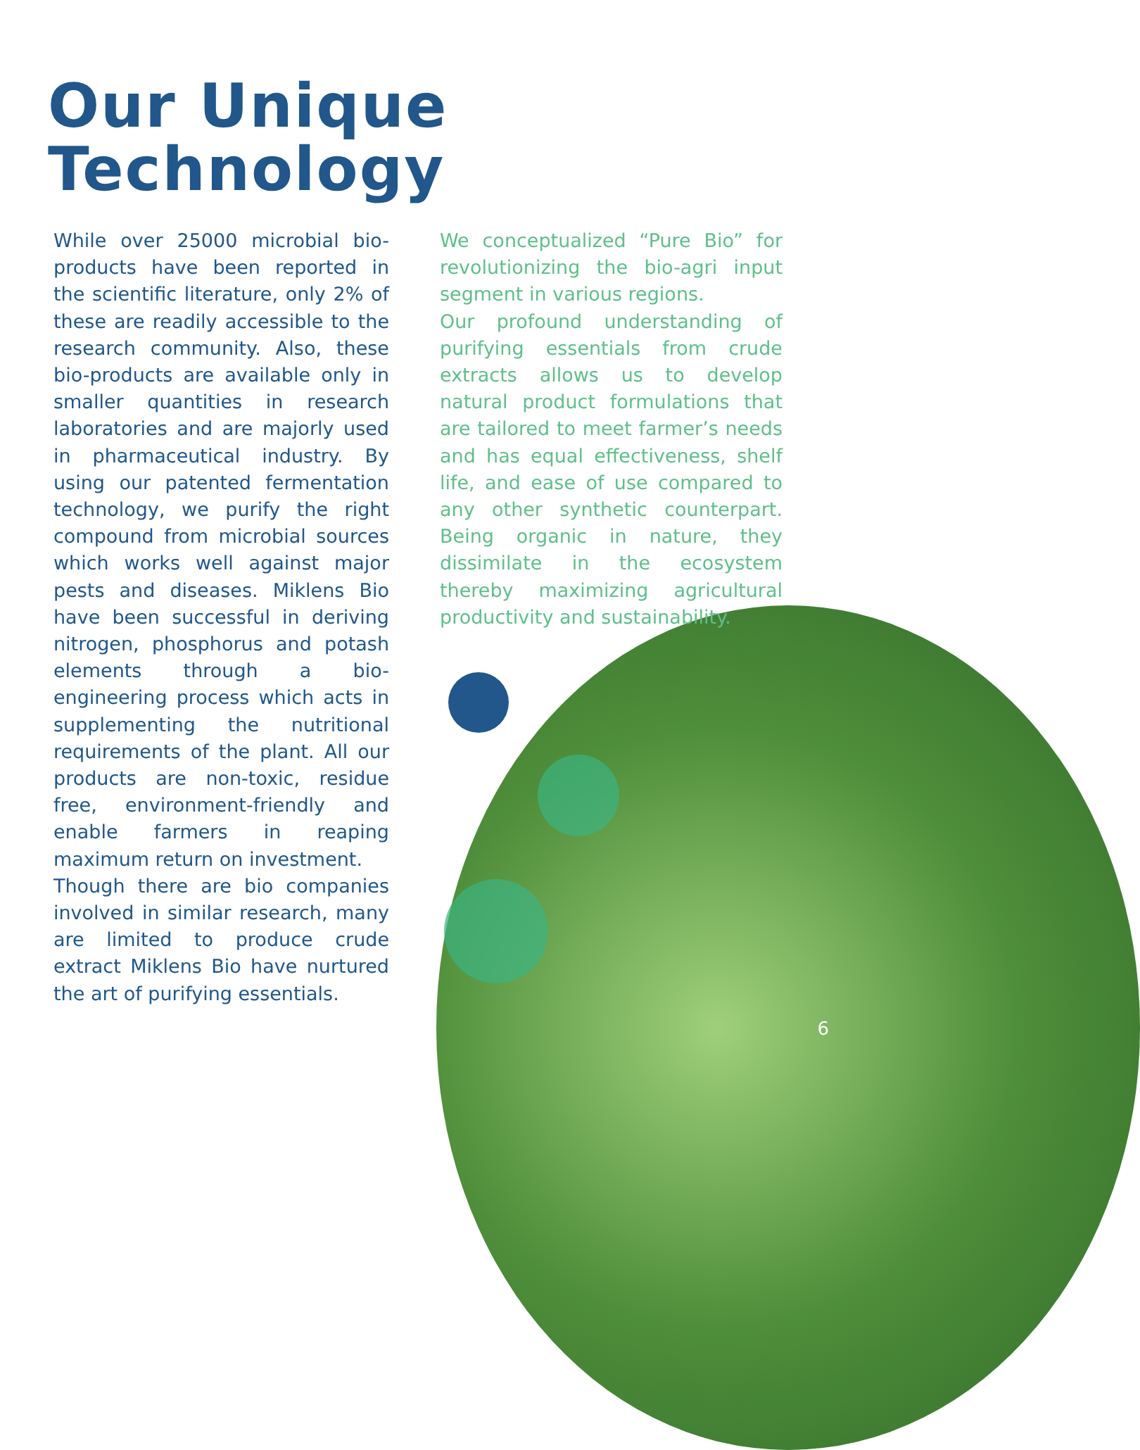Our Unique
Technology
While over 25000 microbial bio-products have been reported in the scientific literature, only 2% of these are readily accessible to the research community. Also, these bio-products are available only in smaller quantities in research laboratories and are majorly used in pharmaceutical industry. By using our patented fermentation technology, we purify the right compound from microbial sources which works well against major pests and diseases. Miklens Bio have been successful in deriving nitrogen, phosphorus and potash elements through a bio-engineering process which acts in supplementing the nutritional requirements of the plant. All our products are non-toxic, residue free, environment-friendly and enable farmers in reaping maximum return on investment.
Though there are bio companies involved in similar research, many are limited to produce crude extract Miklens Bio have nurtured the art of purifying essentials.
We conceptualized “Pure Bio” for revolutionizing the bio-agri input segment in various regions.
Our profound understanding of purifying essentials from crude extracts allows us to develop natural product formulations that are tailored to meet farmer’s needs and has equal effectiveness, shelf life, and ease of use compared to any other synthetic counterpart. Being organic in nature, they dissimilate in the ecosystem thereby maximizing agricultural productivity and sustainability.
6